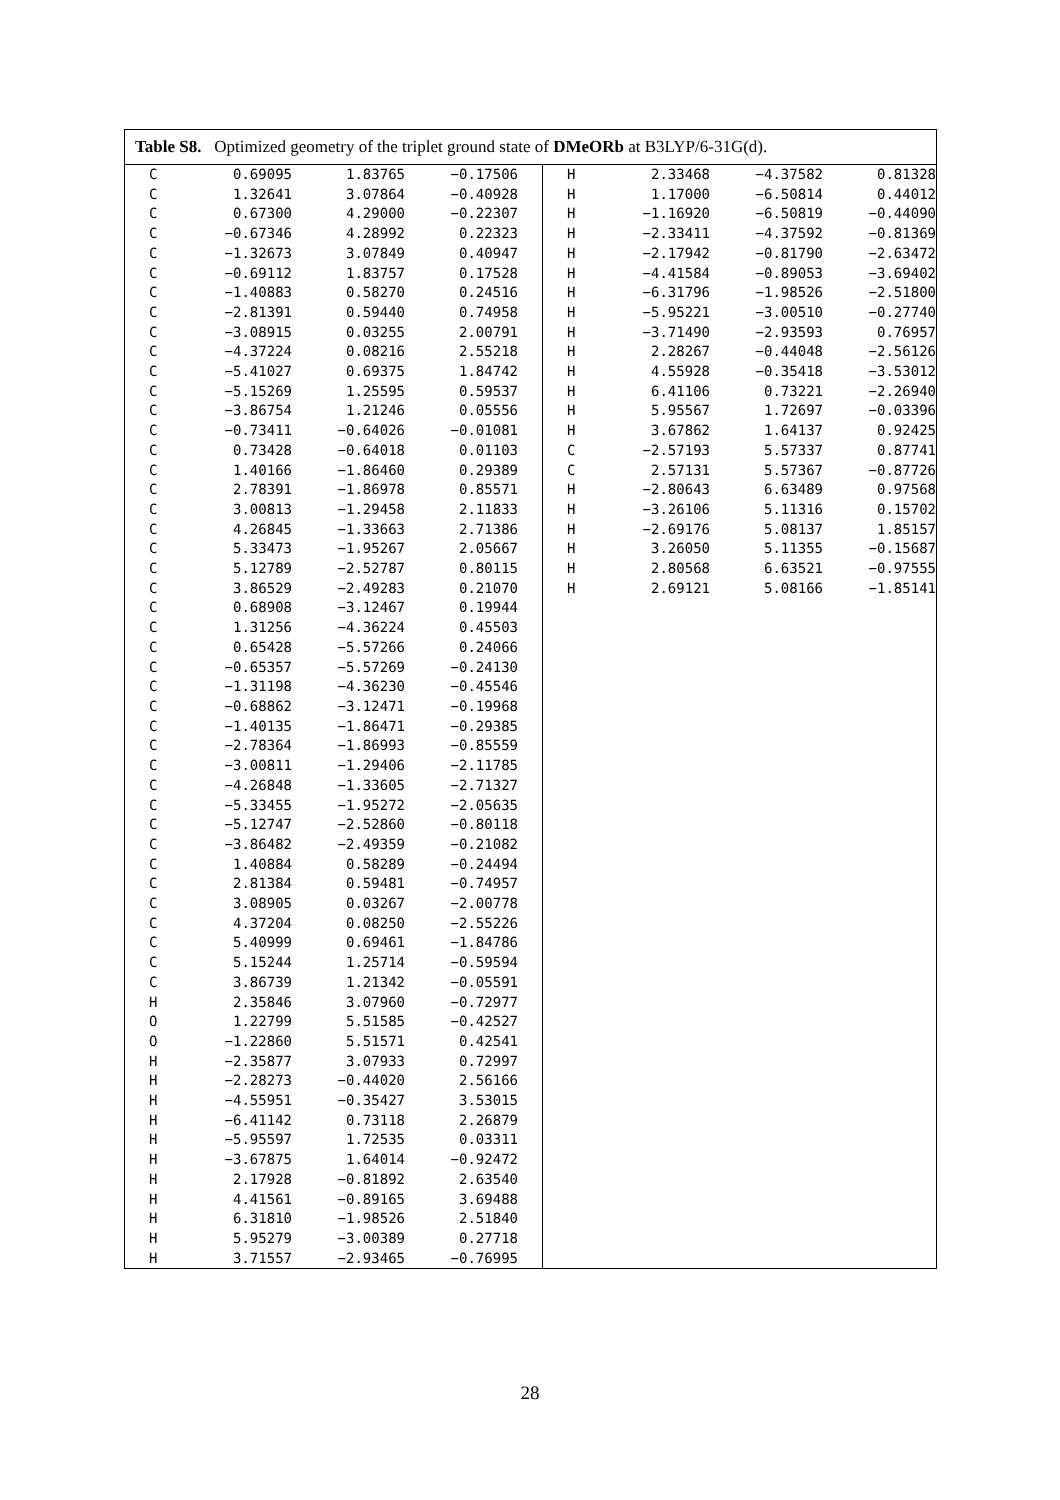Table S8. Optimized geometry of the triplet ground state of DMeORb at B3LYP/6-31G(d).
| C | 0.69095 | 1.83765 | −0.17506 | H | 2.33468 | −4.37582 | 0.81328 |
| C | 1.32641 | 3.07864 | −0.40928 | H | 1.17000 | −6.50814 | 0.44012 |
| C | 0.67300 | 4.29000 | −0.22307 | H | −1.16920 | −6.50819 | −0.44090 |
| C | −0.67346 | 4.28992 | 0.22323 | H | −2.33411 | −4.37592 | −0.81369 |
| C | −1.32673 | 3.07849 | 0.40947 | H | −2.17942 | −0.81790 | −2.63472 |
| C | −0.69112 | 1.83757 | 0.17528 | H | −4.41584 | −0.89053 | −3.69402 |
| C | −1.40883 | 0.58270 | 0.24516 | H | −6.31796 | −1.98526 | −2.51800 |
| C | −2.81391 | 0.59440 | 0.74958 | H | −5.95221 | −3.00510 | −0.27740 |
| C | −3.08915 | 0.03255 | 2.00791 | H | −3.71490 | −2.93593 | 0.76957 |
| C | −4.37224 | 0.08216 | 2.55218 | H | 2.28267 | −0.44048 | −2.56126 |
| C | −5.41027 | 0.69375 | 1.84742 | H | 4.55928 | −0.35418 | −3.53012 |
| C | −5.15269 | 1.25595 | 0.59537 | H | 6.41106 | 0.73221 | −2.26940 |
| C | −3.86754 | 1.21246 | 0.05556 | H | 5.95567 | 1.72697 | −0.03396 |
| C | −0.73411 | −0.64026 | −0.01081 | H | 3.67862 | 1.64137 | 0.92425 |
| C | 0.73428 | −0.64018 | 0.01103 | C | −2.57193 | 5.57337 | 0.87741 |
| C | 1.40166 | −1.86460 | 0.29389 | C | 2.57131 | 5.57367 | −0.87726 |
| C | 2.78391 | −1.86978 | 0.85571 | H | −2.80643 | 6.63489 | 0.97568 |
| C | 3.00813 | −1.29458 | 2.11833 | H | −3.26106 | 5.11316 | 0.15702 |
| C | 4.26845 | −1.33663 | 2.71386 | H | −2.69176 | 5.08137 | 1.85157 |
| C | 5.33473 | −1.95267 | 2.05667 | H | 3.26050 | 5.11355 | −0.15687 |
| C | 5.12789 | −2.52787 | 0.80115 | H | 2.80568 | 6.63521 | −0.97555 |
| C | 3.86529 | −2.49283 | 0.21070 | H | 2.69121 | 5.08166 | −1.85141 |
| C | 0.68908 | −3.12467 | 0.19944 | | | | |
| C | 1.31256 | −4.36224 | 0.45503 | | | | |
| C | 0.65428 | −5.57266 | 0.24066 | | | | |
| C | −0.65357 | −5.57269 | −0.24130 | | | | |
| C | −1.31198 | −4.36230 | −0.45546 | | | | |
| C | −0.68862 | −3.12471 | −0.19968 | | | | |
| C | −1.40135 | −1.86471 | −0.29385 | | | | |
| C | −2.78364 | −1.86993 | −0.85559 | | | | |
| C | −3.00811 | −1.29406 | −2.11785 | | | | |
| C | −4.26848 | −1.33605 | −2.71327 | | | | |
| C | −5.33455 | −1.95272 | −2.05635 | | | | |
| C | −5.12747 | −2.52860 | −0.80118 | | | | |
| C | −3.86482 | −2.49359 | −0.21082 | | | | |
| C | 1.40884 | 0.58289 | −0.24494 | | | | |
| C | 2.81384 | 0.59481 | −0.74957 | | | | |
| C | 3.08905 | 0.03267 | −2.00778 | | | | |
| C | 4.37204 | 0.08250 | −2.55226 | | | | |
| C | 5.40999 | 0.69461 | −1.84786 | | | | |
| C | 5.15244 | 1.25714 | −0.59594 | | | | |
| C | 3.86739 | 1.21342 | −0.05591 | | | | |
| H | 2.35846 | 3.07960 | −0.72977 | | | | |
| O | 1.22799 | 5.51585 | −0.42527 | | | | |
| O | −1.22860 | 5.51571 | 0.42541 | | | | |
| H | −2.35877 | 3.07933 | 0.72997 | | | | |
| H | −2.28273 | −0.44020 | 2.56166 | | | | |
| H | −4.55951 | −0.35427 | 3.53015 | | | | |
| H | −6.41142 | 0.73118 | 2.26879 | | | | |
| H | −5.95597 | 1.72535 | 0.03311 | | | | |
| H | −3.67875 | 1.64014 | −0.92472 | | | | |
| H | 2.17928 | −0.81892 | 2.63540 | | | | |
| H | 4.41561 | −0.89165 | 3.69488 | | | | |
| H | 6.31810 | −1.98526 | 2.51840 | | | | |
| H | 5.95279 | −3.00389 | 0.27718 | | | | |
| H | 3.71557 | −2.93465 | −0.76995 | | | | |
28